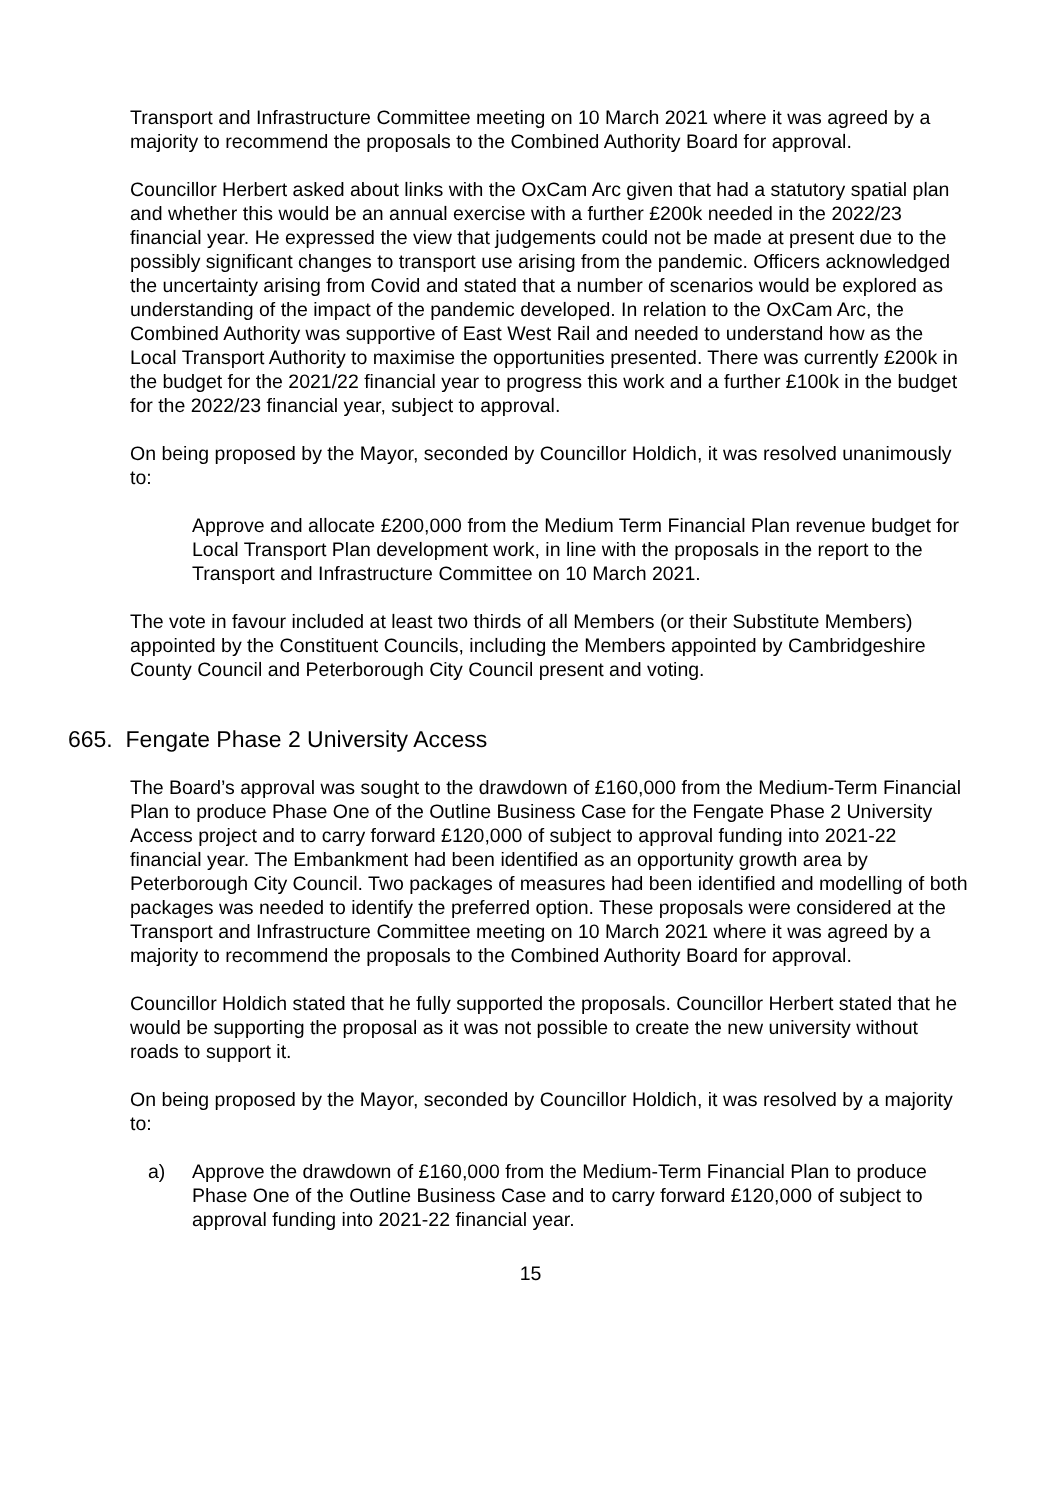Transport and Infrastructure Committee meeting on 10 March 2021 where it was agreed by a majority to recommend the proposals to the Combined Authority Board for approval.
Councillor Herbert asked about links with the OxCam Arc given that had a statutory spatial plan and whether this would be an annual exercise with a further £200k needed in the 2022/23 financial year. He expressed the view that judgements could not be made at present due to the possibly significant changes to transport use arising from the pandemic. Officers acknowledged the uncertainty arising from Covid and stated that a number of scenarios would be explored as understanding of the impact of the pandemic developed. In relation to the OxCam Arc, the Combined Authority was supportive of East West Rail and needed to understand how as the Local Transport Authority to maximise the opportunities presented. There was currently £200k in the budget for the 2021/22 financial year to progress this work and a further £100k in the budget for the 2022/23 financial year, subject to approval.
On being proposed by the Mayor, seconded by Councillor Holdich, it was resolved unanimously to:
Approve and allocate £200,000 from the Medium Term Financial Plan revenue budget for Local Transport Plan development work, in line with the proposals in the report to the Transport and Infrastructure Committee on 10 March 2021.
The vote in favour included at least two thirds of all Members (or their Substitute Members) appointed by the Constituent Councils, including the Members appointed by Cambridgeshire County Council and Peterborough City Council present and voting.
665. Fengate Phase 2 University Access
The Board’s approval was sought to the drawdown of £160,000 from the Medium-Term Financial Plan to produce Phase One of the Outline Business Case for the Fengate Phase 2 University Access project and to carry forward £120,000 of subject to approval funding into 2021-22 financial year. The Embankment had been identified as an opportunity growth area by Peterborough City Council. Two packages of measures had been identified and modelling of both packages was needed to identify the preferred option. These proposals were considered at the Transport and Infrastructure Committee meeting on 10 March 2021 where it was agreed by a majority to recommend the proposals to the Combined Authority Board for approval.
Councillor Holdich stated that he fully supported the proposals. Councillor Herbert stated that he would be supporting the proposal as it was not possible to create the new university without roads to support it.
On being proposed by the Mayor, seconded by Councillor Holdich, it was resolved by a majority to:
a) Approve the drawdown of £160,000 from the Medium-Term Financial Plan to produce Phase One of the Outline Business Case and to carry forward £120,000 of subject to approval funding into 2021-22 financial year.
15